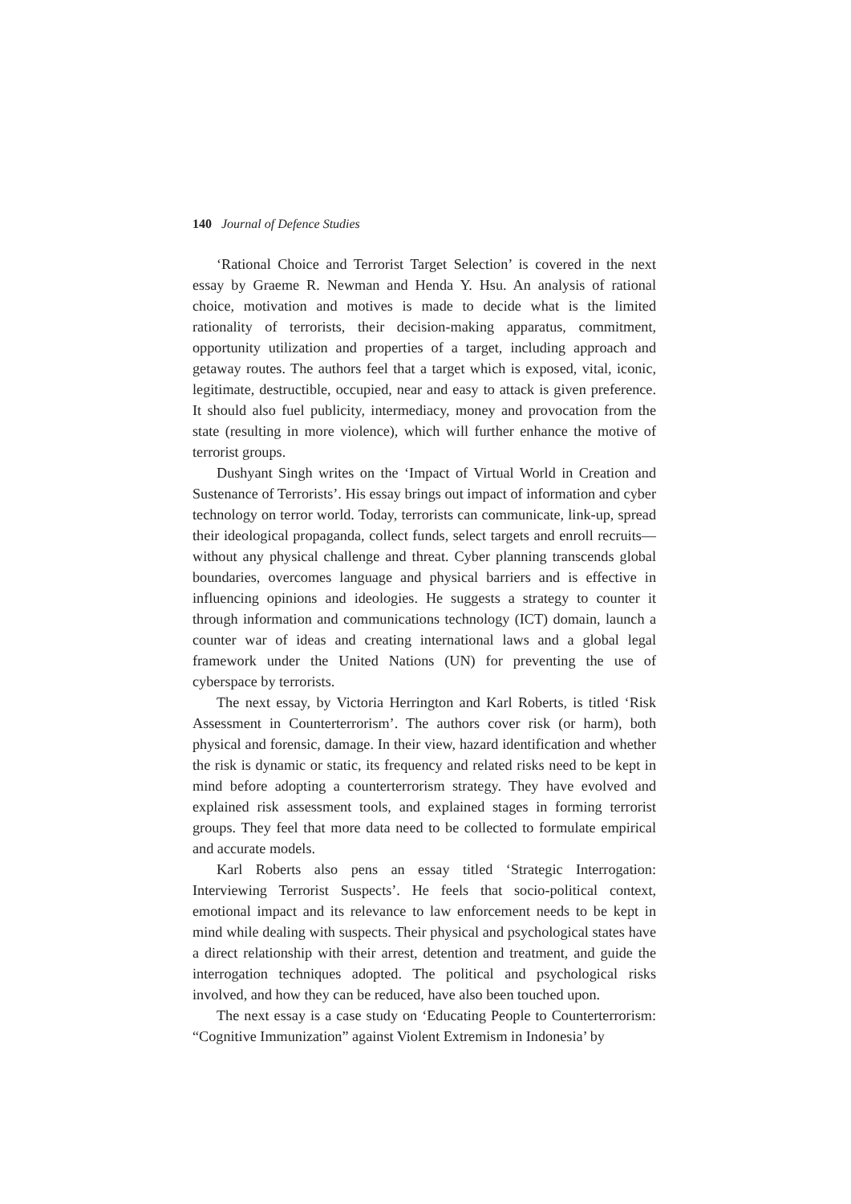140 Journal of Defence Studies
‘Rational Choice and Terrorist Target Selection’ is covered in the next essay by Graeme R. Newman and Henda Y. Hsu. An analysis of rational choice, motivation and motives is made to decide what is the limited rationality of terrorists, their decision-making apparatus, commitment, opportunity utilization and properties of a target, including approach and getaway routes. The authors feel that a target which is exposed, vital, iconic, legitimate, destructible, occupied, near and easy to attack is given preference. It should also fuel publicity, intermediacy, money and provocation from the state (resulting in more violence), which will further enhance the motive of terrorist groups.
Dushyant Singh writes on the ‘Impact of Virtual World in Creation and Sustenance of Terrorists’. His essay brings out impact of information and cyber technology on terror world. Today, terrorists can communicate, link-up, spread their ideological propaganda, collect funds, select targets and enroll recruits—without any physical challenge and threat. Cyber planning transcends global boundaries, overcomes language and physical barriers and is effective in influencing opinions and ideologies. He suggests a strategy to counter it through information and communications technology (ICT) domain, launch a counter war of ideas and creating international laws and a global legal framework under the United Nations (UN) for preventing the use of cyberspace by terrorists.
The next essay, by Victoria Herrington and Karl Roberts, is titled ‘Risk Assessment in Counterterrorism’. The authors cover risk (or harm), both physical and forensic, damage. In their view, hazard identification and whether the risk is dynamic or static, its frequency and related risks need to be kept in mind before adopting a counterterrorism strategy. They have evolved and explained risk assessment tools, and explained stages in forming terrorist groups. They feel that more data need to be collected to formulate empirical and accurate models.
Karl Roberts also pens an essay titled ‘Strategic Interrogation: Interviewing Terrorist Suspects’. He feels that socio-political context, emotional impact and its relevance to law enforcement needs to be kept in mind while dealing with suspects. Their physical and psychological states have a direct relationship with their arrest, detention and treatment, and guide the interrogation techniques adopted. The political and psychological risks involved, and how they can be reduced, have also been touched upon.
The next essay is a case study on ‘Educating People to Counterterrorism: “Cognitive Immunization” against Violent Extremism in Indonesia’ by